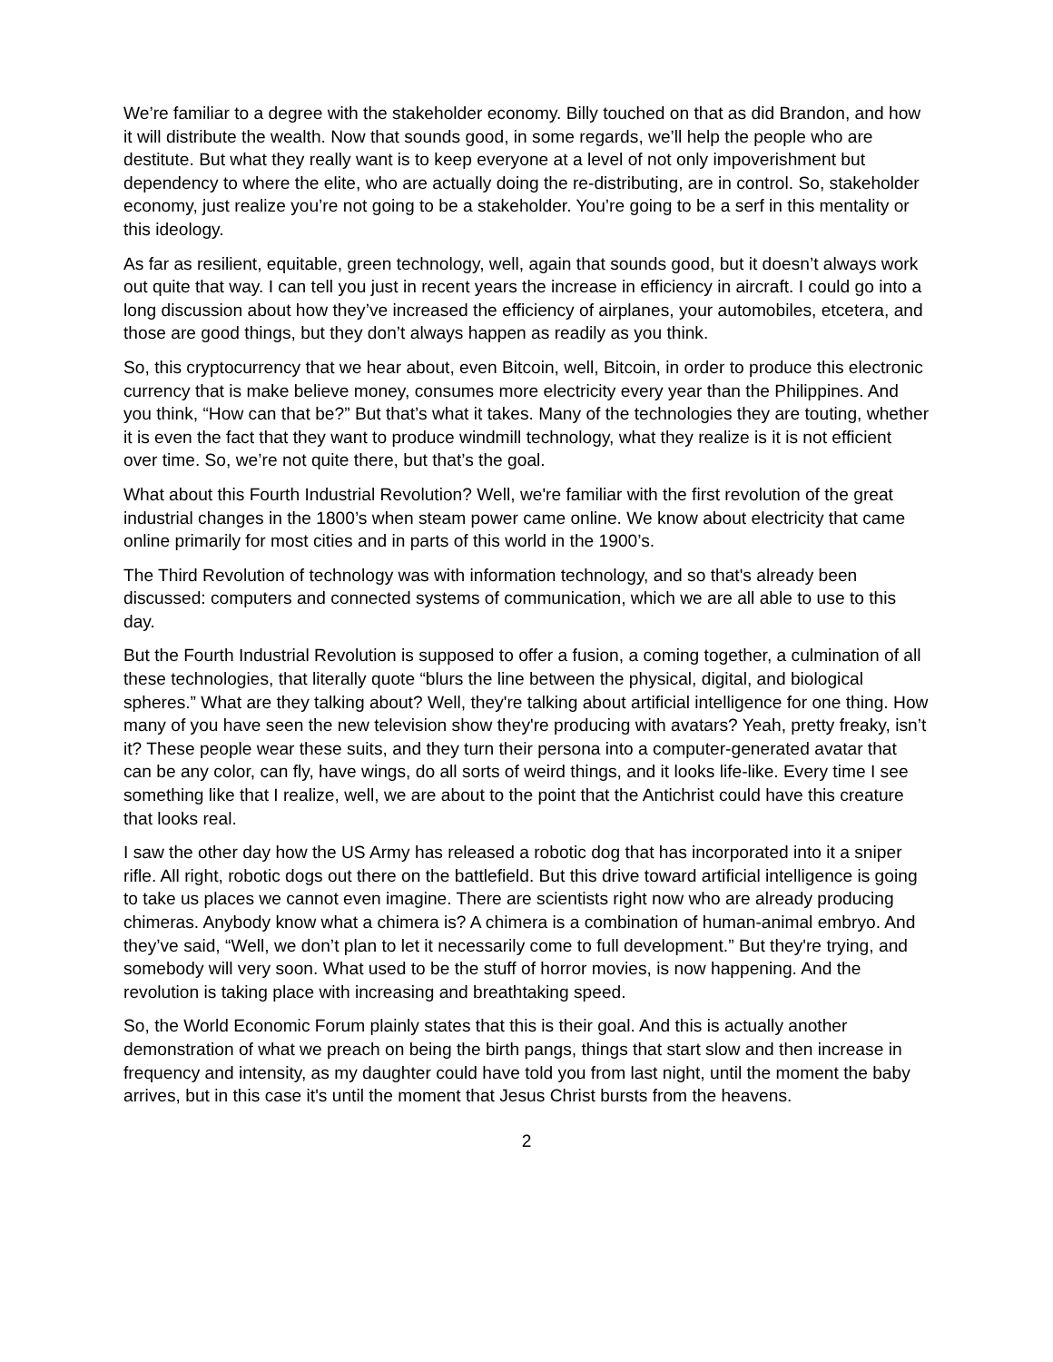We’re familiar to a degree with the stakeholder economy. Billy touched on that as did Brandon, and how it will distribute the wealth. Now that sounds good, in some regards, we’ll help the people who are destitute. But what they really want is to keep everyone at a level of not only impoverishment but dependency to where the elite, who are actually doing the re-distributing, are in control. So, stakeholder economy, just realize you’re not going to be a stakeholder. You’re going to be a serf in this mentality or this ideology.
As far as resilient, equitable, green technology, well, again that sounds good, but it doesn’t always work out quite that way. I can tell you just in recent years the increase in efficiency in aircraft. I could go into a long discussion about how they’ve increased the efficiency of airplanes, your automobiles, etcetera, and those are good things, but they don’t always happen as readily as you think.
So, this cryptocurrency that we hear about, even Bitcoin, well, Bitcoin, in order to produce this electronic currency that is make believe money, consumes more electricity every year than the Philippines. And you think, “How can that be?” But that’s what it takes. Many of the technologies they are touting, whether it is even the fact that they want to produce windmill technology, what they realize is it is not efficient over time. So, we’re not quite there, but that’s the goal.
What about this Fourth Industrial Revolution? Well, we're familiar with the first revolution of the great industrial changes in the 1800’s when steam power came online. We know about electricity that came online primarily for most cities and in parts of this world in the 1900’s.
The Third Revolution of technology was with information technology, and so that's already been discussed: computers and connected systems of communication, which we are all able to use to this day.
But the Fourth Industrial Revolution is supposed to offer a fusion, a coming together, a culmination of all these technologies, that literally quote “blurs the line between the physical, digital, and biological spheres.” What are they talking about? Well, they're talking about artificial intelligence for one thing. How many of you have seen the new television show they're producing with avatars? Yeah, pretty freaky, isn’t it? These people wear these suits, and they turn their persona into a computer-generated avatar that can be any color, can fly, have wings, do all sorts of weird things, and it looks life-like. Every time I see something like that I realize, well, we are about to the point that the Antichrist could have this creature that looks real.
I saw the other day how the US Army has released a robotic dog that has incorporated into it a sniper rifle. All right, robotic dogs out there on the battlefield. But this drive toward artificial intelligence is going to take us places we cannot even imagine. There are scientists right now who are already producing chimeras. Anybody know what a chimera is? A chimera is a combination of human-animal embryo. And they’ve said, “Well, we don’t plan to let it necessarily come to full development.” But they're trying, and somebody will very soon. What used to be the stuff of horror movies, is now happening. And the revolution is taking place with increasing and breathtaking speed.
So, the World Economic Forum plainly states that this is their goal. And this is actually another demonstration of what we preach on being the birth pangs, things that start slow and then increase in frequency and intensity, as my daughter could have told you from last night, until the moment the baby arrives, but in this case it's until the moment that Jesus Christ bursts from the heavens.
2